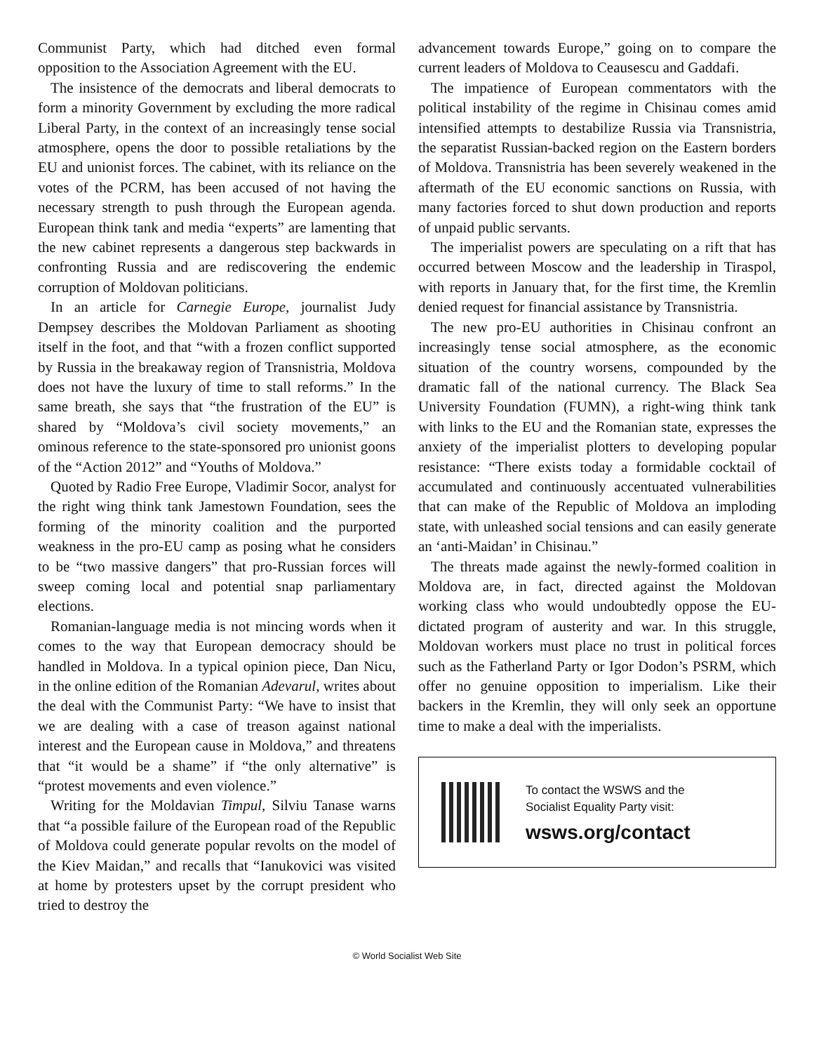Communist Party, which had ditched even formal opposition to the Association Agreement with the EU.
The insistence of the democrats and liberal democrats to form a minority Government by excluding the more radical Liberal Party, in the context of an increasingly tense social atmosphere, opens the door to possible retaliations by the EU and unionist forces. The cabinet, with its reliance on the votes of the PCRM, has been accused of not having the necessary strength to push through the European agenda. European think tank and media “experts” are lamenting that the new cabinet represents a dangerous step backwards in confronting Russia and are rediscovering the endemic corruption of Moldovan politicians.
In an article for Carnegie Europe, journalist Judy Dempsey describes the Moldovan Parliament as shooting itself in the foot, and that “with a frozen conflict supported by Russia in the breakaway region of Transnistria, Moldova does not have the luxury of time to stall reforms.” In the same breath, she says that “the frustration of the EU” is shared by “Moldova’s civil society movements,” an ominous reference to the state-sponsored pro unionist goons of the “Action 2012” and “Youths of Moldova.”
Quoted by Radio Free Europe, Vladimir Socor, analyst for the right wing think tank Jamestown Foundation, sees the forming of the minority coalition and the purported weakness in the pro-EU camp as posing what he considers to be “two massive dangers” that pro-Russian forces will sweep coming local and potential snap parliamentary elections.
Romanian-language media is not mincing words when it comes to the way that European democracy should be handled in Moldova. In a typical opinion piece, Dan Nicu, in the online edition of the Romanian Adevarul, writes about the deal with the Communist Party: “We have to insist that we are dealing with a case of treason against national interest and the European cause in Moldova,” and threatens that “it would be a shame” if “the only alternative” is “protest movements and even violence.”
Writing for the Moldavian Timpul, Silviu Tanase warns that “a possible failure of the European road of the Republic of Moldova could generate popular revolts on the model of the Kiev Maidan,” and recalls that “Ianukovici was visited at home by protesters upset by the corrupt president who tried to destroy the
advancement towards Europe,” going on to compare the current leaders of Moldova to Ceausescu and Gaddafi.
The impatience of European commentators with the political instability of the regime in Chisinau comes amid intensified attempts to destabilize Russia via Transnistria, the separatist Russian-backed region on the Eastern borders of Moldova. Transnistria has been severely weakened in the aftermath of the EU economic sanctions on Russia, with many factories forced to shut down production and reports of unpaid public servants.
The imperialist powers are speculating on a rift that has occurred between Moscow and the leadership in Tiraspol, with reports in January that, for the first time, the Kremlin denied request for financial assistance by Transnistria.
The new pro-EU authorities in Chisinau confront an increasingly tense social atmosphere, as the economic situation of the country worsens, compounded by the dramatic fall of the national currency. The Black Sea University Foundation (FUMN), a right-wing think tank with links to the EU and the Romanian state, expresses the anxiety of the imperialist plotters to developing popular resistance: “There exists today a formidable cocktail of accumulated and continuously accentuated vulnerabilities that can make of the Republic of Moldova an imploding state, with unleashed social tensions and can easily generate an ‘anti-Maidan’ in Chisinau.”
The threats made against the newly-formed coalition in Moldova are, in fact, directed against the Moldovan working class who would undoubtedly oppose the EU-dictated program of austerity and war. In this struggle, Moldovan workers must place no trust in political forces such as the Fatherland Party or Igor Dodon’s PSRM, which offer no genuine opposition to imperialism. Like their backers in the Kremlin, they will only seek an opportune time to make a deal with the imperialists.
To contact the WSWS and the
Socialist Equality Party visit:
wsws.org/contact
© World Socialist Web Site